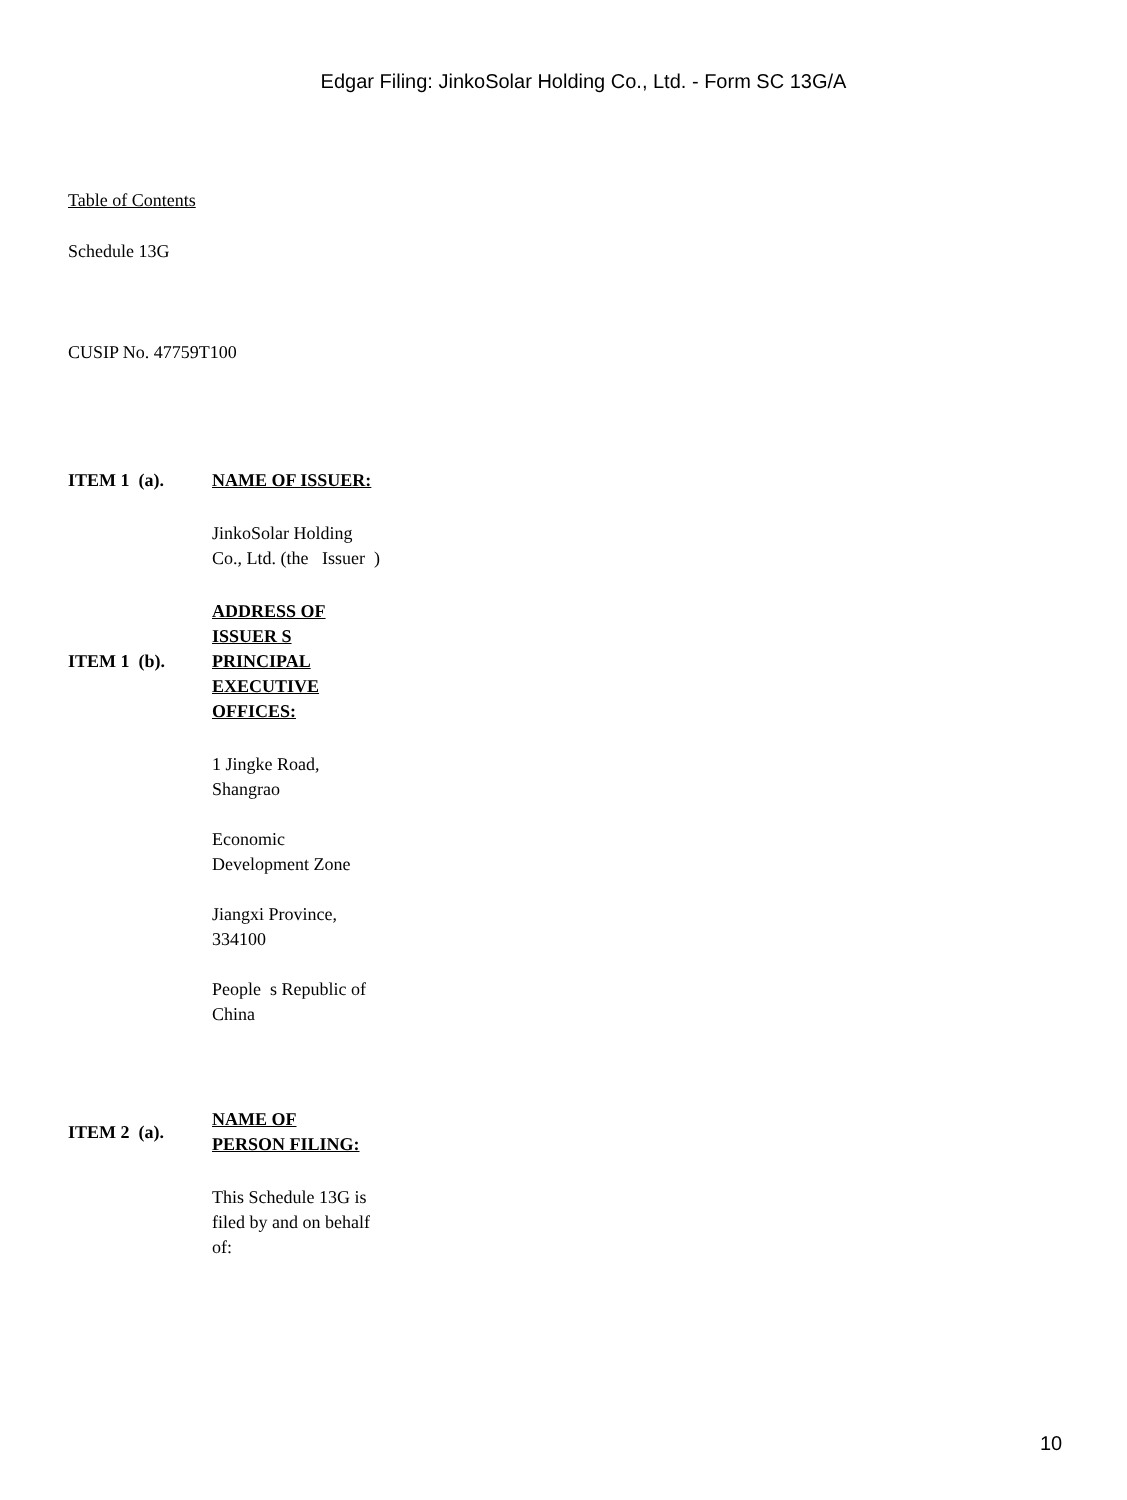Edgar Filing: JinkoSolar Holding Co., Ltd. - Form SC 13G/A
Table of Contents
Schedule 13G
CUSIP No. 47759T100
ITEM 1 (a).
NAME OF ISSUER:
JinkoSolar Holding Co., Ltd. (the Issuer )
ITEM 1 (b).
ADDRESS OF ISSUER S PRINCIPAL EXECUTIVE OFFICES:
1 Jingke Road, Shangrao
Economic Development Zone
Jiangxi Province, 334100
People s Republic of China
ITEM 2 (a).
NAME OF PERSON FILING:
This Schedule 13G is filed by and on behalf of:
10